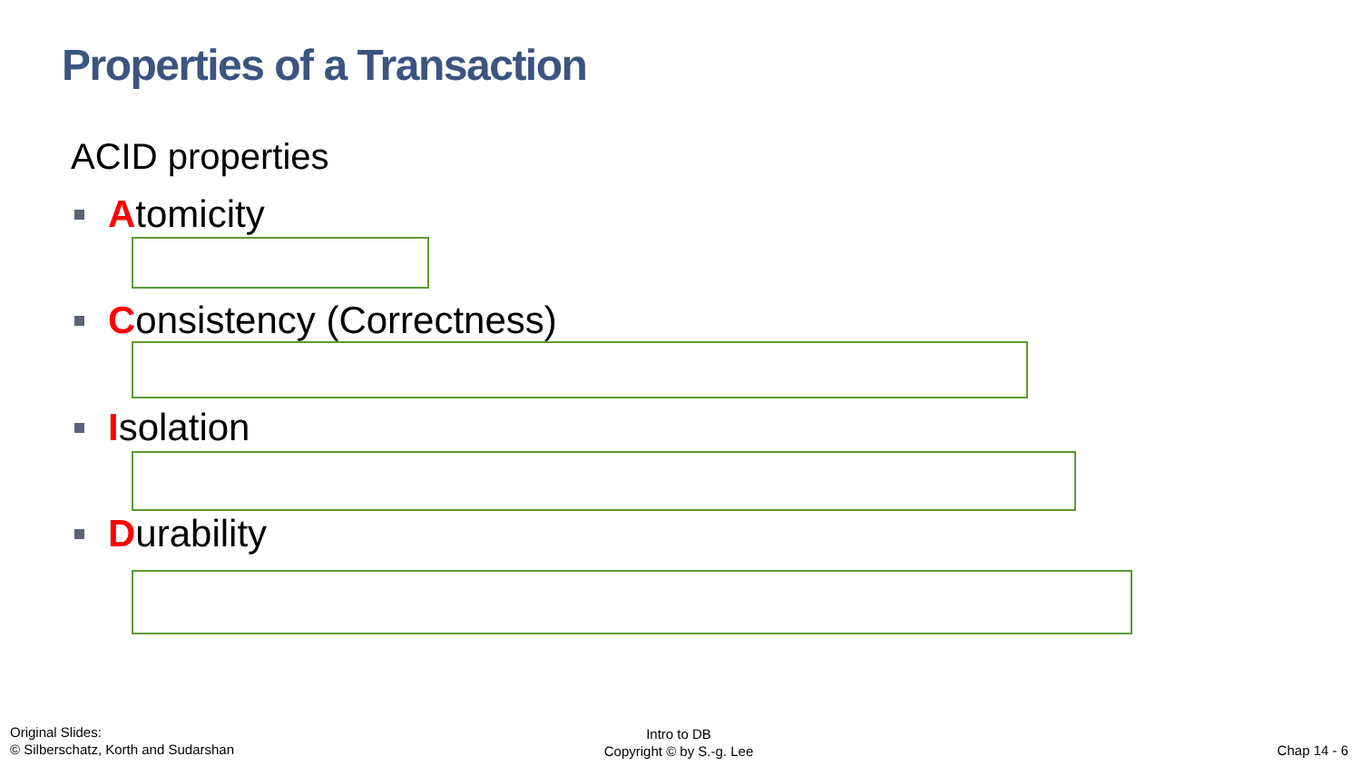Properties of a Transaction
ACID properties
Atomicity
Consistency (Correctness)
Isolation
Durability
Original Slides:
© Silberschatz, Korth and Sudarshan
Intro to DB
Copyright © by S.-g. Lee
Chap 14 - 6